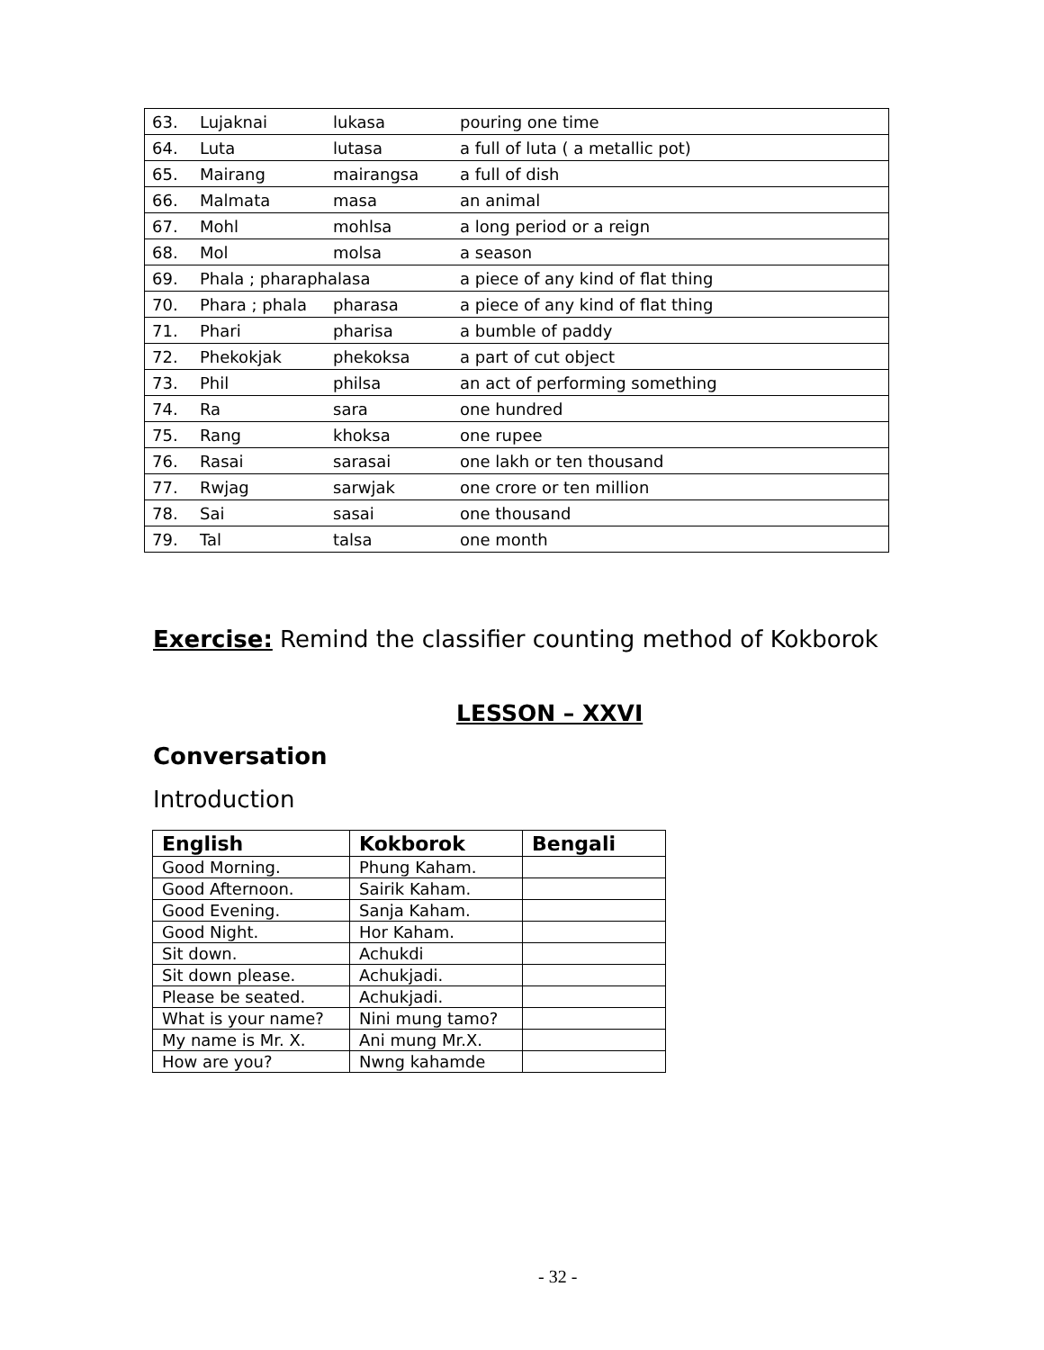| 63. | Lujaknai | lukasa | pouring one time |
| 64. | Luta | lutasa | a full of luta ( a metallic pot) |
| 65. | Mairang | mairangsa | a full of dish |
| 66. | Malmata | masa | an animal |
| 67. | Mohl | mohlsa | a long period or a reign |
| 68. | Mol | molsa | a season |
| 69. | Phala ; pharaphalasa | | a piece of any kind of flat thing |
| 70. | Phara ; phala | pharasa | a piece of any kind of flat thing |
| 71. | Phari | pharisa | a bumble of paddy |
| 72. | Phekokjak | phekoksa | a part of cut object |
| 73. | Phil | philsa | an act of performing something |
| 74. | Ra | sara | one hundred |
| 75. | Rang | khoksa | one rupee |
| 76. | Rasai | sarasai | one lakh or ten thousand |
| 77. | Rwjag | sarwjak | one crore or ten million |
| 78. | Sai | sasai | one thousand |
| 79. | Tal | talsa | one month |
Exercise: Remind the classifier counting method of Kokborok
LESSON – XXVI
Conversation
Introduction
| English | Kokborok | Bengali |
| --- | --- | --- |
| Good Morning. | Phung Kaham. | |
| Good Afternoon. | Sairik Kaham. | |
| Good Evening. | Sanja Kaham. | |
| Good Night. | Hor Kaham. | |
| Sit down. | Achukdi | |
| Sit down please. | Achukjadi. | |
| Please be seated. | Achukjadi. | |
| What is your name? | Nini mung tamo? | |
| My name is Mr. X. | Ani mung Mr.X. | |
| How are you? | Nwng kahamde | |
- 32 -